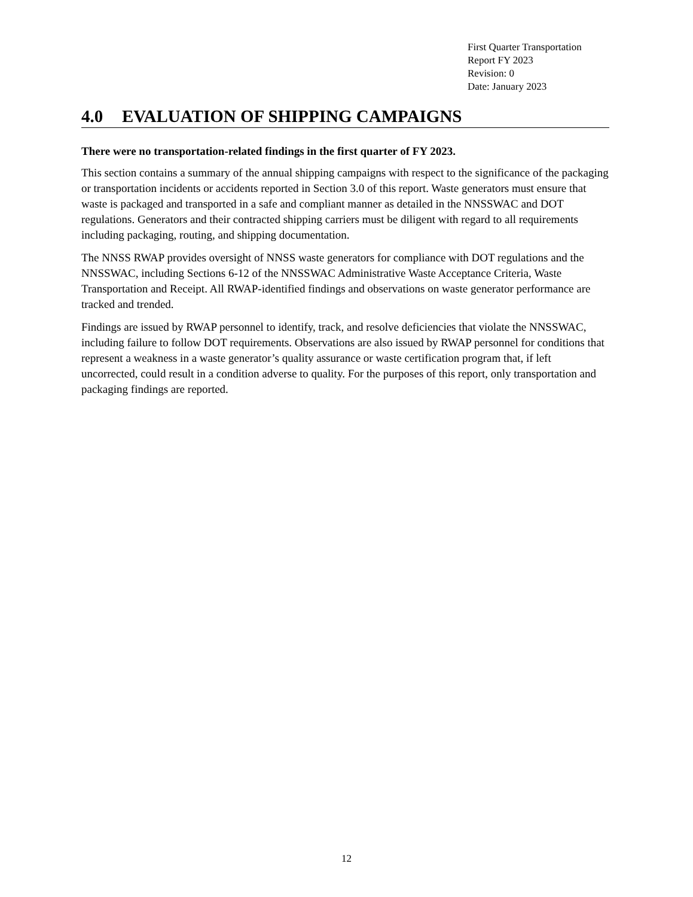First Quarter Transportation
Report FY 2023
Revision: 0
Date: January 2023
4.0 EVALUATION OF SHIPPING CAMPAIGNS
There were no transportation-related findings in the first quarter of FY 2023.
This section contains a summary of the annual shipping campaigns with respect to the significance of the packaging or transportation incidents or accidents reported in Section 3.0 of this report. Waste generators must ensure that waste is packaged and transported in a safe and compliant manner as detailed in the NNSSWAC and DOT regulations. Generators and their contracted shipping carriers must be diligent with regard to all requirements including packaging, routing, and shipping documentation.
The NNSS RWAP provides oversight of NNSS waste generators for compliance with DOT regulations and the NNSSWAC, including Sections 6-12 of the NNSSWAC Administrative Waste Acceptance Criteria, Waste Transportation and Receipt. All RWAP-identified findings and observations on waste generator performance are tracked and trended.
Findings are issued by RWAP personnel to identify, track, and resolve deficiencies that violate the NNSSWAC, including failure to follow DOT requirements. Observations are also issued by RWAP personnel for conditions that represent a weakness in a waste generator’s quality assurance or waste certification program that, if left uncorrected, could result in a condition adverse to quality. For the purposes of this report, only transportation and packaging findings are reported.
12